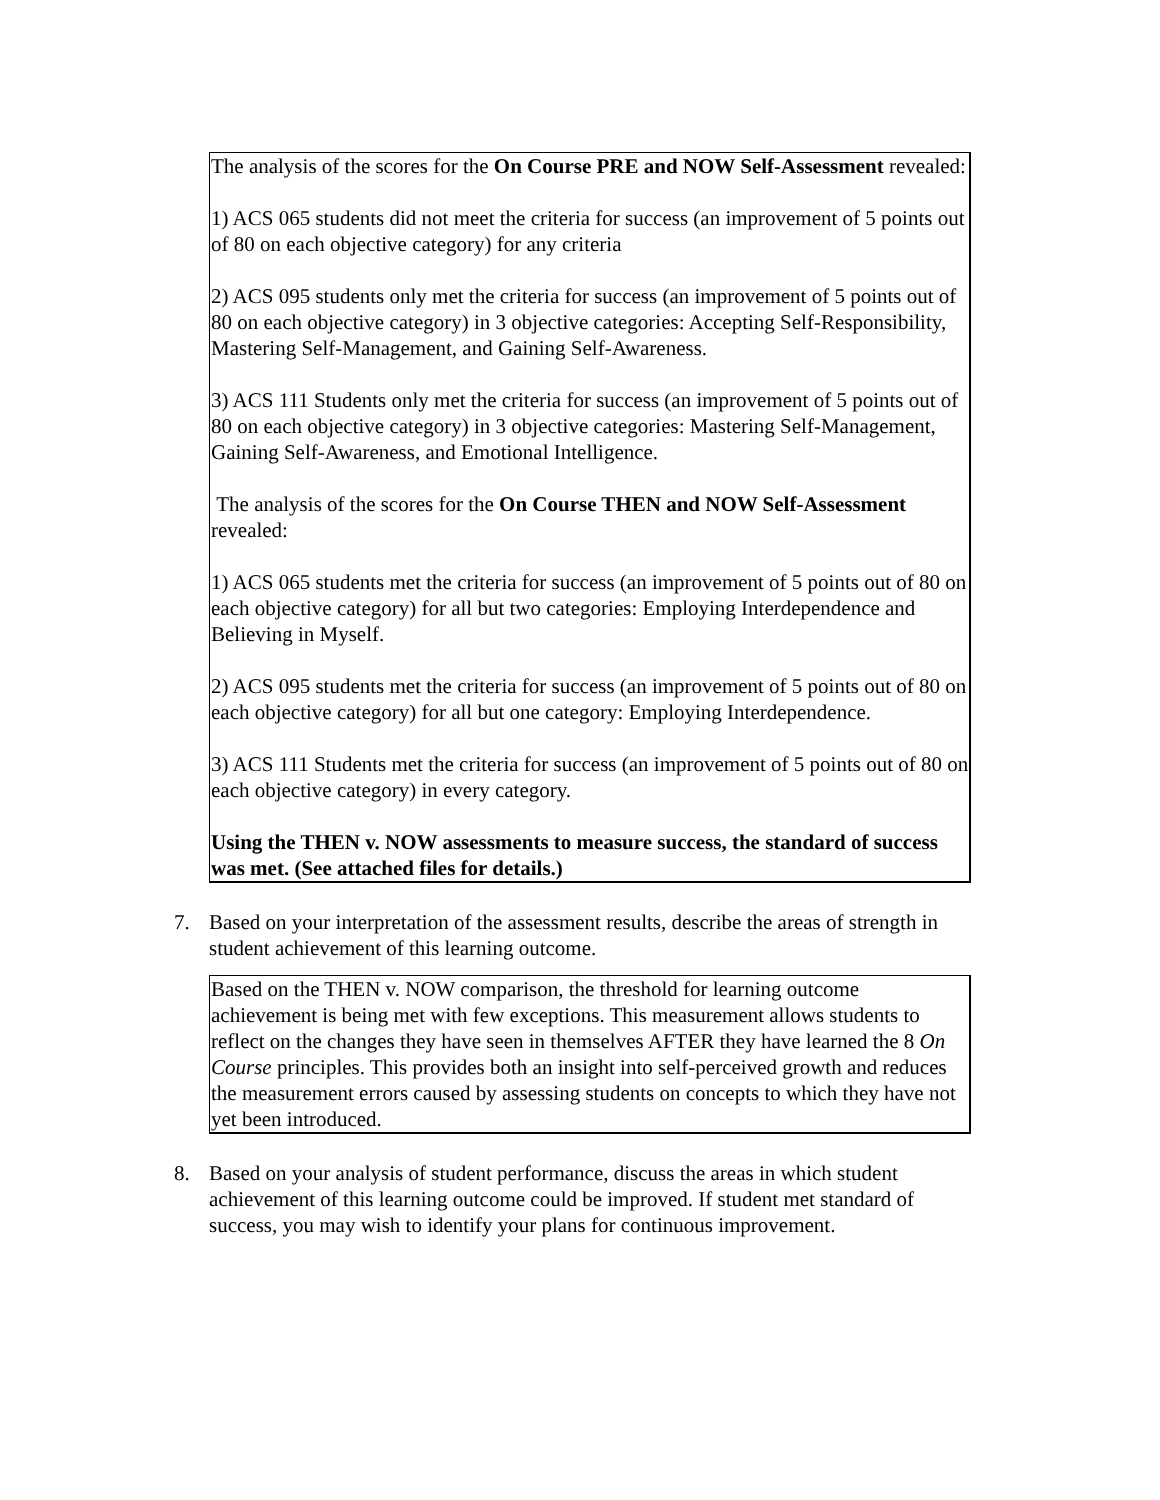The analysis of the scores for the On Course PRE and NOW Self-Assessment revealed:
1) ACS 065 students did not meet the criteria for success (an improvement of 5 points out of 80 on each objective category) for any criteria
2) ACS 095 students only met the criteria for success (an improvement of 5 points out of 80 on each objective category) in 3 objective categories: Accepting Self-Responsibility, Mastering Self-Management, and Gaining Self-Awareness.
3) ACS 111 Students only met the criteria for success (an improvement of 5 points out of 80 on each objective category) in 3 objective categories: Mastering Self-Management, Gaining Self-Awareness, and Emotional Intelligence.
The analysis of the scores for the On Course THEN and NOW Self-Assessment revealed:
1) ACS 065 students met the criteria for success (an improvement of 5 points out of 80 on each objective category) for all but two categories: Employing Interdependence and Believing in Myself.
2) ACS 095 students met the criteria for success (an improvement of 5 points out of 80 on each objective category) for all but one category: Employing Interdependence.
3) ACS 111 Students met the criteria for success (an improvement of 5 points out of 80 on each objective category) in every category.
Using the THEN v. NOW assessments to measure success, the standard of success was met. (See attached files for details.)
7. Based on your interpretation of the assessment results, describe the areas of strength in student achievement of this learning outcome.
Based on the THEN v. NOW comparison, the threshold for learning outcome achievement is being met with few exceptions. This measurement allows students to reflect on the changes they have seen in themselves AFTER they have learned the 8 On Course principles. This provides both an insight into self-perceived growth and reduces the measurement errors caused by assessing students on concepts to which they have not yet been introduced.
8. Based on your analysis of student performance, discuss the areas in which student achievement of this learning outcome could be improved. If student met standard of success, you may wish to identify your plans for continuous improvement.